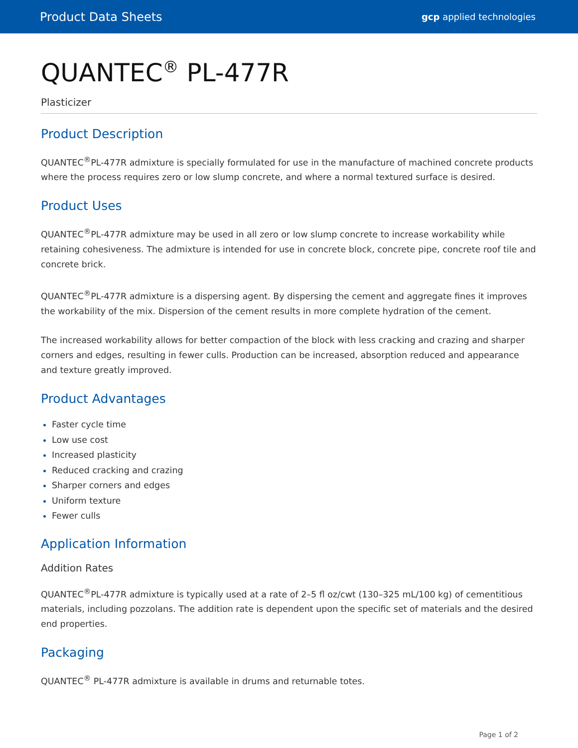Product Data Sheets gcp applied technologies
QUANTEC<sup>®</sup> PL-477R
Plasticizer
Product Description
QUANTEC<sup>®</sup>PL-477R admixture is specially formulated for use in the manufacture of machined concrete products where the process requires zero or low slump concrete, and where a normal textured surface is desired.
Product Uses
QUANTEC<sup>®</sup>PL-477R admixture may be used in all zero or low slump concrete to increase workability while retaining cohesiveness. The admixture is intended for use in concrete block, concrete pipe, concrete roof tile and concrete brick.
QUANTEC<sup>®</sup>PL-477R admixture is a dispersing agent. By dispersing the cement and aggregate fines it improves the workability of the mix. Dispersion of the cement results in more complete hydration of the cement.
The increased workability allows for better compaction of the block with less cracking and crazing and sharper corners and edges, resulting in fewer culls. Production can be increased, absorption reduced and appearance and texture greatly improved.
Product Advantages
Faster cycle time
Low use cost
Increased plasticity
Reduced cracking and crazing
Sharper corners and edges
Uniform texture
Fewer culls
Application Information
Addition Rates
QUANTEC<sup>®</sup>PL-477R admixture is typically used at a rate of 2–5 fl oz/cwt (130–325 mL/100 kg) of cementitious materials, including pozzolans. The addition rate is dependent upon the specific set of materials and the desired end properties.
Packaging
QUANTEC<sup>®</sup> PL-477R admixture is available in drums and returnable totes.
Page 1 of 2